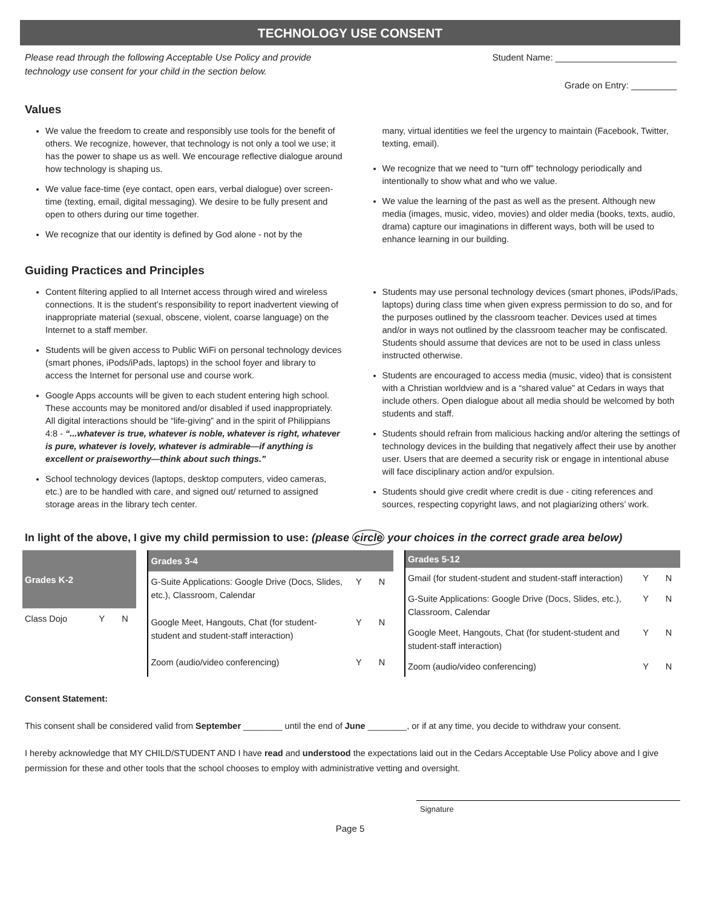TECHNOLOGY USE CONSENT
Please read through the following Acceptable Use Policy and provide
technology use consent for your child in the section below.
Student Name: ________________________
Grade on Entry: _________
Values
We value the freedom to create and responsibly use tools for the benefit of others. We recognize, however, that technology is not only a tool we use; it has the power to shape us as well. We encourage reflective dialogue around how technology is shaping us.
We value face-time (eye contact, open ears, verbal dialogue) over screen-time (texting, email, digital messaging). We desire to be fully present and open to others during our time together.
We recognize that our identity is defined by God alone - not by the
many, virtual identities we feel the urgency to maintain (Facebook, Twitter, texting, email).
We recognize that we need to “turn off” technology periodically and intentionally to show what and who we value.
We value the learning of the past as well as the present. Although new media (images, music, video, movies) and older media (books, texts, audio, drama) capture our imaginations in different ways, both will be used to enhance learning in our building.
Guiding Practices and Principles
Content filtering applied to all Internet access through wired and wireless connections. It is the student’s responsibility to report inadvertent viewing of inappropriate material (sexual, obscene, violent, coarse language) on the Internet to a staff member.
Students will be given access to Public WiFi on personal technology devices (smart phones, iPods/iPads, laptops) in the school foyer and library to access the Internet for personal use and course work.
Google Apps accounts will be given to each student entering high school. These accounts may be monitored and/or disabled if used inappropriately. All digital interactions should be “life-giving” and in the spirit of Philippians 4:8 - “...whatever is true, whatever is noble, whatever is right, whatever is pure, whatever is lovely, whatever is admirable—if anything is excellent or praiseworthy—think about such things.”
School technology devices (laptops, desktop computers, video cameras, etc.) are to be handled with care, and signed out/ returned to assigned storage areas in the library tech center.
Students may use personal technology devices (smart phones, iPods/iPads, laptops) during class time when given express permission to do so, and for the purposes outlined by the classroom teacher. Devices used at times and/or in ways not outlined by the classroom teacher may be confiscated. Students should assume that devices are not to be used in class unless instructed otherwise.
Students are encouraged to access media (music, video) that is consistent with a Christian worldview and is a “shared value” at Cedars in ways that include others. Open dialogue about all media should be welcomed by both students and staff.
Students should refrain from malicious hacking and/or altering the settings of technology devices in the building that negatively affect their use by another user. Users that are deemed a security risk or engage in intentional abuse will face disciplinary action and/or expulsion.
Students should give credit where credit is due - citing references and sources, respecting copyright laws, and not plagiarizing others’ work.
In light of the above, I give my child permission to use: (please circle your choices in the correct grade area below)
| Grades K-2 | | |
| --- | --- | --- |
| Class Dojo | Y | N |
| Grades 3-4 | | |
| --- | --- | --- |
| G-Suite Applications: Google Drive (Docs, Slides, etc.), Classroom, Calendar | Y | N |
| Google Meet, Hangouts, Chat (for student-student and student-staff interaction) | Y | N |
| Zoom (audio/video conferencing) | Y | N |
| Grades 5-12 | | |
| --- | --- | --- |
| Gmail (for student-student and student-staff interaction) | Y | N |
| G-Suite Applications: Google Drive (Docs, Slides, etc.), Classroom, Calendar | Y | N |
| Google Meet, Hangouts, Chat (for student-student and student-staff interaction) | Y | N |
| Zoom (audio/video conferencing) | Y | N |
Consent Statement:
This consent shall be considered valid from September ________ until the end of June ________, or if at any time, you decide to withdraw your consent.
I hereby acknowledge that MY CHILD/STUDENT AND I have read and understood the expectations laid out in the Cedars Acceptable Use Policy above and I give permission for these and other tools that the school chooses to employ with administrative vetting and oversight.
Signature
Page 5